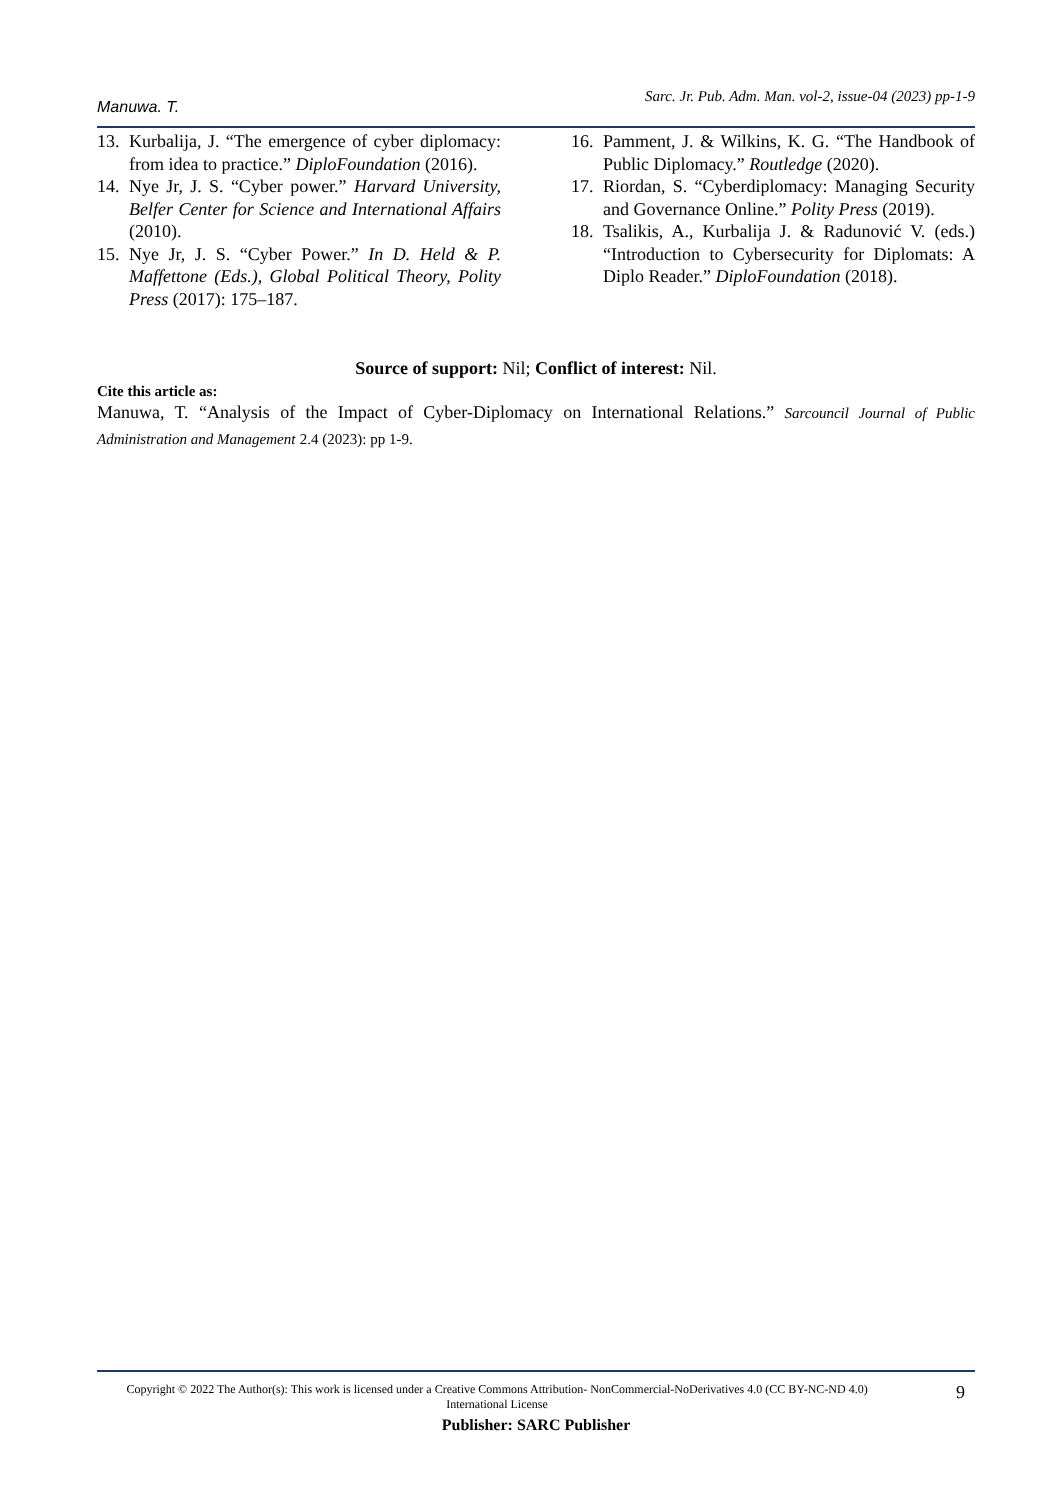Manuwa. T. Sarc. Jr. Pub. Adm. Man. vol-2, issue-04 (2023) pp-1-9
13. Kurbalija, J. “The emergence of cyber diplomacy: from idea to practice.” DiploFoundation (2016).
14. Nye Jr, J. S. “Cyber power.” Harvard University, Belfer Center for Science and International Affairs (2010).
15. Nye Jr, J. S. “Cyber Power.” In D. Held & P. Maffettone (Eds.), Global Political Theory, Polity Press (2017): 175–187.
16. Pamment, J. & Wilkins, K. G. “The Handbook of Public Diplomacy.” Routledge (2020).
17. Riordan, S. “Cyberdiplomacy: Managing Security and Governance Online.” Polity Press (2019).
18. Tsalikis, A., Kurbalija J. & Radunović V. (eds.) “Introduction to Cybersecurity for Diplomats: A Diplo Reader.” DiploFoundation (2018).
Source of support: Nil; Conflict of interest: Nil.
Cite this article as:
Manuwa, T. “Analysis of the Impact of Cyber-Diplomacy on International Relations.” Sarcouncil Journal of Public Administration and Management 2.4 (2023): pp 1-9.
Copyright © 2022 The Author(s): This work is licensed under a Creative Commons Attribution- NonCommercial-NoDerivatives 4.0 (CC BY-NC-ND 4.0) International License
9
Publisher: SARC Publisher